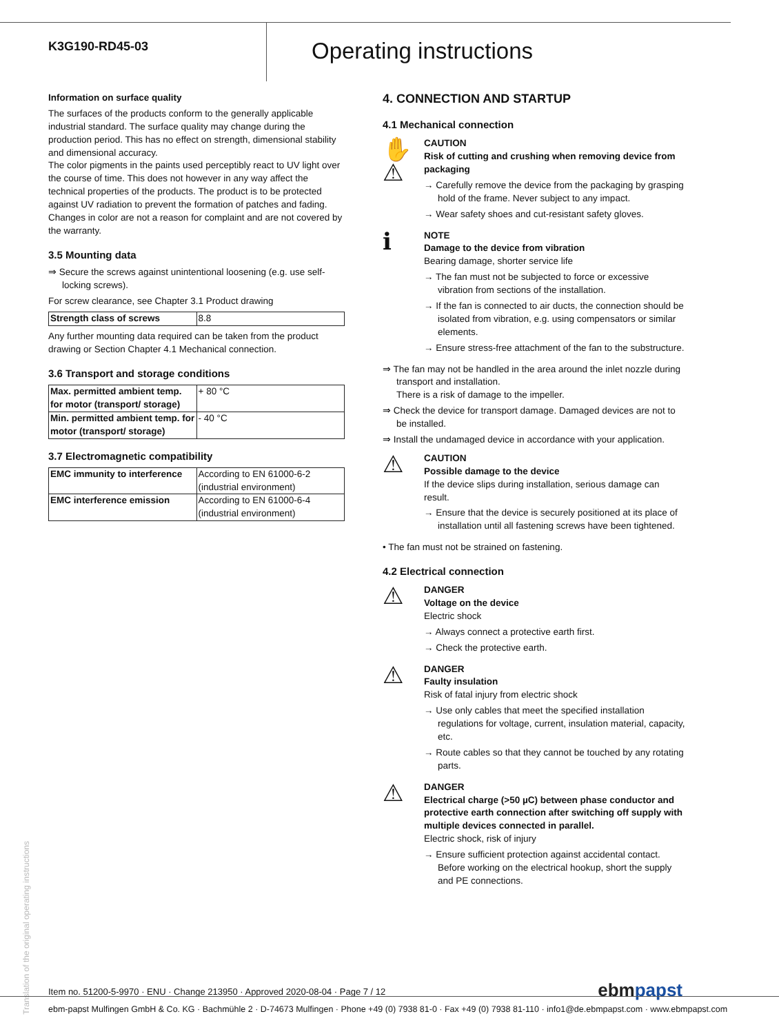K3G190-RD45-03
Operating instructions
Information on surface quality
The surfaces of the products conform to the generally applicable industrial standard. The surface quality may change during the production period. This has no effect on strength, dimensional stability and dimensional accuracy.
The color pigments in the paints used perceptibly react to UV light over the course of time. This does not however in any way affect the technical properties of the products. The product is to be protected against UV radiation to prevent the formation of patches and fading. Changes in color are not a reason for complaint and are not covered by the warranty.
3.5 Mounting data
⇒ Secure the screws against unintentional loosening (e.g. use self-locking screws).
For screw clearance, see Chapter 3.1 Product drawing
| Strength class of screws | 8.8 |
Any further mounting data required can be taken from the product drawing or Section Chapter 4.1 Mechanical connection.
3.6 Transport and storage conditions
| Max. permitted ambient temp. for motor (transport/ storage) | + 80 °C |
| Min. permitted ambient temp. for motor (transport/ storage) | - 40 °C |
3.7 Electromagnetic compatibility
| EMC immunity to interference | According to EN 61000-6-2 (industrial environment) |
| EMC interference emission | According to EN 61000-6-4 (industrial environment) |
4. CONNECTION AND STARTUP
4.1 Mechanical connection
✋
⚠
CAUTION
Risk of cutting and crushing when removing device from packaging
→ Carefully remove the device from the packaging by grasping hold of the frame. Never subject to any impact.
→ Wear safety shoes and cut-resistant safety gloves.
ℹ
NOTE
Damage to the device from vibration
Bearing damage, shorter service life
→ The fan must not be subjected to force or excessive vibration from sections of the installation.
→ If the fan is connected to air ducts, the connection should be isolated from vibration, e.g. using compensators or similar elements.
→ Ensure stress-free attachment of the fan to the substructure.
⇒ The fan may not be handled in the area around the inlet nozzle during transport and installation.
There is a risk of damage to the impeller.
⇒ Check the device for transport damage. Damaged devices are not to be installed.
⇒ Install the undamaged device in accordance with your application.
⚠
CAUTION
Possible damage to the device
If the device slips during installation, serious damage can result.
→ Ensure that the device is securely positioned at its place of installation until all fastening screws have been tightened.
• The fan must not be strained on fastening.
4.2 Electrical connection
⚠
DANGER
Voltage on the device
Electric shock
→ Always connect a protective earth first.
→ Check the protective earth.
⚠
DANGER
Faulty insulation
Risk of fatal injury from electric shock
→ Use only cables that meet the specified installation regulations for voltage, current, insulation material, capacity, etc.
→ Route cables so that they cannot be touched by any rotating parts.
⚠
DANGER
Electrical charge (>50 µC) between phase conductor and protective earth connection after switching off supply with multiple devices connected in parallel.
Electric shock, risk of injury
→ Ensure sufficient protection against accidental contact. Before working on the electrical hookup, short the supply and PE connections.
Translation of the original operating instructions
Item no. 51200-5-9970 · ENU · Change 213950 · Approved 2020-08-04 · Page 7 / 12 ebmpapst
ebm-papst Mulfingen GmbH & Co. KG · Bachmühle 2 · D-74673 Mulfingen · Phone +49 (0) 7938 81-0 · Fax +49 (0) 7938 81-110 · info1@de.ebmpapst.com · www.ebmpapst.com